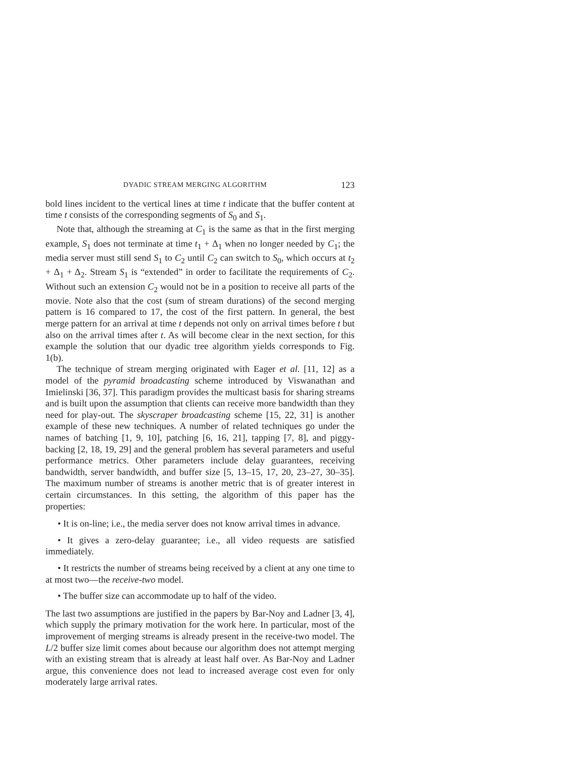DYADIC STREAM MERGING ALGORITHM 123
bold lines incident to the vertical lines at time t indicate that the buffer content at time t consists of the corresponding segments of S<sub>0</sub> and S<sub>1</sub>.
Note that, although the streaming at C<sub>1</sub> is the same as that in the first merging example, S<sub>1</sub> does not terminate at time t<sub>1</sub> + Δ<sub>1</sub> when no longer needed by C<sub>1</sub>; the media server must still send S<sub>1</sub> to C<sub>2</sub> until C<sub>2</sub> can switch to S<sub>0</sub>, which occurs at t<sub>2</sub> + Δ<sub>1</sub> + Δ<sub>2</sub>. Stream S<sub>1</sub> is “extended” in order to facilitate the requirements of C<sub>2</sub>. Without such an extension C<sub>2</sub> would not be in a position to receive all parts of the movie. Note also that the cost (sum of stream durations) of the second merging pattern is 16 compared to 17, the cost of the first pattern. In general, the best merge pattern for an arrival at time t depends not only on arrival times before t but also on the arrival times after t. As will become clear in the next section, for this example the solution that our dyadic tree algorithm yields corresponds to Fig. 1(b).
The technique of stream merging originated with Eager et al. [11, 12] as a model of the pyramid broadcasting scheme introduced by Viswanathan and Imielinski [36, 37]. This paradigm provides the multicast basis for sharing streams and is built upon the assumption that clients can receive more bandwidth than they need for play-out. The skyscraper broadcasting scheme [15, 22, 31] is another example of these new techniques. A number of related techniques go under the names of batching [1, 9, 10], patching [6, 16, 21], tapping [7, 8], and piggy-backing [2, 18, 19, 29] and the general problem has several parameters and useful performance metrics. Other parameters include delay guarantees, receiving bandwidth, server bandwidth, and buffer size [5, 13–15, 17, 20, 23–27, 30–35]. The maximum number of streams is another metric that is of greater interest in certain circumstances. In this setting, the algorithm of this paper has the properties:
• It is on-line; i.e., the media server does not know arrival times in advance.
• It gives a zero-delay guarantee; i.e., all video requests are satisfied immediately.
• It restricts the number of streams being received by a client at any one time to at most two—the receive-two model.
• The buffer size can accommodate up to half of the video.
The last two assumptions are justified in the papers by Bar-Noy and Ladner [3, 4], which supply the primary motivation for the work here. In particular, most of the improvement of merging streams is already present in the receive-two model. The L/2 buffer size limit comes about because our algorithm does not attempt merging with an existing stream that is already at least half over. As Bar-Noy and Ladner argue, this convenience does not lead to increased average cost even for only moderately large arrival rates.